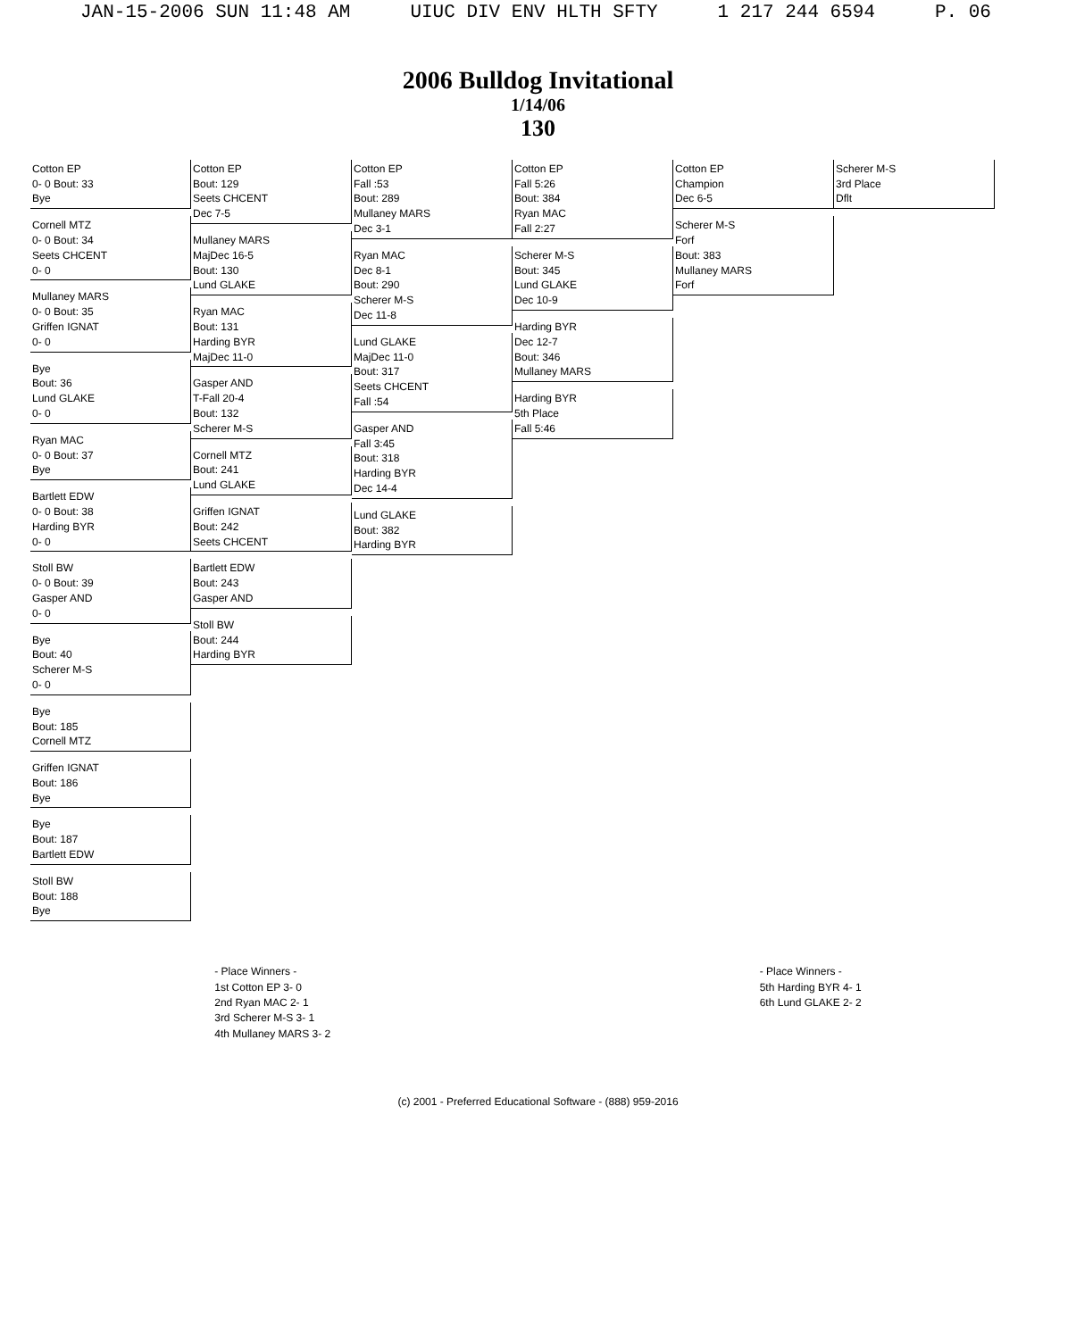JAN-15-2006 SUN 11:48 AM UIUC DIV ENV HLTH SFTY 1 217 244 6594 P. 06
2006 Bulldog Invitational
1/14/06
130
Cotton EP
0- 0 Bout: 33
Bye
Cornell MTZ
0- 0 Bout: 34
Seets CHCENT
0- 0
Mullaney MARS
0- 0 Bout: 35
Griffen IGNAT
0- 0
Bye
Bout: 36
Lund GLAKE
0- 0
Ryan MAC
0- 0 Bout: 37
Bye
Bartlett EDW
0- 0 Bout: 38
Harding BYR
0- 0
Stoll BW
0- 0 Bout: 39
Gasper AND
0- 0
Bye
Bout: 40
Scherer M-S
0- 0
Bye
Bout: 185
Cornell MTZ
Griffen IGNAT
Bout: 186
Bye
Bye
Bout: 187
Bartlett EDW
Stoll BW
Bout: 188
Bye
Cotton EP
Bout: 129
Seets CHCENT
Dec 7-5
Mullaney MARS
MajDec 16-5
Bout: 130
Lund GLAKE
Ryan MAC
Bout: 131
Harding BYR
MajDec 11-0
Gasper AND
T-Fall 20-4
Bout: 132
Scherer M-S
Cornell MTZ
Bout: 241
Lund GLAKE
Griffen IGNAT
Bout: 242
Seets CHCENT
Bartlett EDW
Bout: 243
Gasper AND
Stoll BW
Bout: 244
Harding BYR
Cotton EP
Fall :53
Bout: 289
Mullaney MARS
Dec 3-1
Ryan MAC
Dec 8-1
Bout: 290
Scherer M-S
Dec 11-8
Lund GLAKE
MajDec 11-0
Bout: 317
Seets CHCENT
Fall :54
Gasper AND
Fall 3:45
Bout: 318
Harding BYR
Dec 14-4
Lund GLAKE
Bout: 382
Harding BYR
Cotton EP
Fall 5:26
Bout: 384
Ryan MAC
Fall 2:27
Scherer M-S
Bout: 345
Lund GLAKE
Dec 10-9
Harding BYR
Dec 12-7
Bout: 346
Mullaney MARS
Harding BYR
5th Place
Fall 5:46
Cotton EP
Champion
Dec 6-5
Scherer M-S
Forf
Bout: 383
Mullaney MARS
Forf
Scherer M-S
3rd Place
Dflt
- Place Winners -
1st Cotton EP 3- 0
2nd Ryan MAC 2- 1
3rd Scherer M-S 3- 1
4th Mullaney MARS 3- 2
- Place Winners -
5th Harding BYR 4- 1
6th Lund GLAKE 2- 2
(c) 2001 - Preferred Educational Software - (888) 959-2016